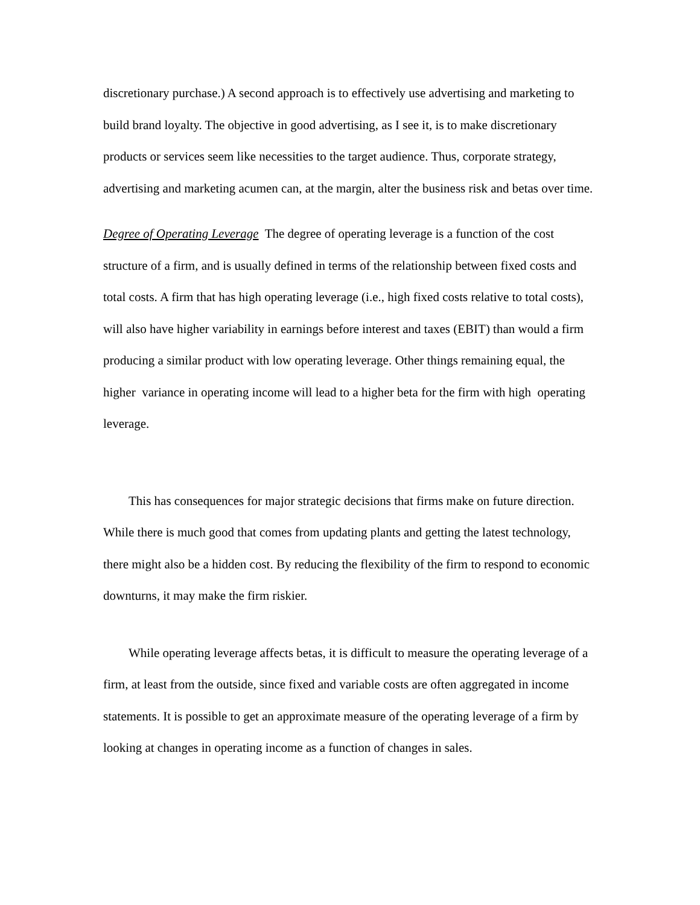discretionary purchase.) A second approach is to effectively use advertising and marketing to build brand loyalty. The objective in good advertising, as I see it, is to make discretionary products or services seem like necessities to the target audience. Thus, corporate strategy, advertising and marketing acumen can, at the margin, alter the business risk and betas over time.
Degree of Operating Leverage The degree of operating leverage is a function of the cost structure of a firm, and is usually defined in terms of the relationship between fixed costs and total costs. A firm that has high operating leverage (i.e., high fixed costs relative to total costs), will also have higher variability in earnings before interest and taxes (EBIT) than would a firm producing a similar product with low operating leverage. Other things remaining equal, the higher variance in operating income will lead to a higher beta for the firm with high operating leverage.
This has consequences for major strategic decisions that firms make on future direction. While there is much good that comes from updating plants and getting the latest technology, there might also be a hidden cost. By reducing the flexibility of the firm to respond to economic downturns, it may make the firm riskier.
While operating leverage affects betas, it is difficult to measure the operating leverage of a firm, at least from the outside, since fixed and variable costs are often aggregated in income statements. It is possible to get an approximate measure of the operating leverage of a firm by looking at changes in operating income as a function of changes in sales.